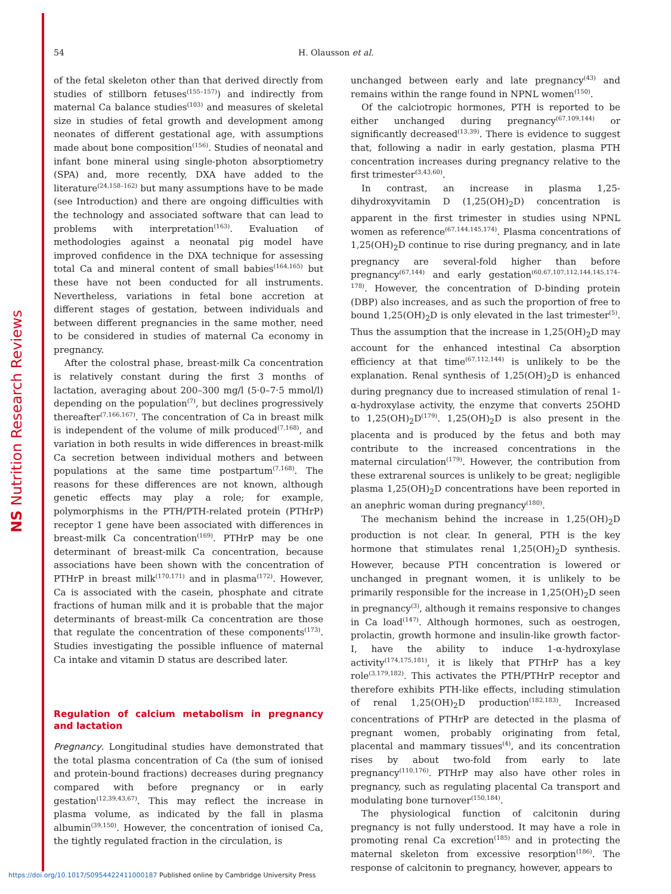NS Nutrition Research Reviews
54 H. Olausson et al.
of the fetal skeleton other than that derived directly from studies of stillborn fetuses<sup>(155–157)</sup>) and indirectly from maternal Ca balance studies<sup>(103)</sup> and measures of skeletal size in studies of fetal growth and development among neonates of different gestational age, with assumptions made about bone composition<sup>(156)</sup>. Studies of neonatal and infant bone mineral using single-photon absorptiometry (SPA) and, more recently, DXA have added to the literature<sup>(24,158–162)</sup> but many assumptions have to be made (see Introduction) and there are ongoing difficulties with the technology and associated software that can lead to problems with interpretation<sup>(163)</sup>. Evaluation of methodologies against a neonatal pig model have improved confidence in the DXA technique for assessing total Ca and mineral content of small babies<sup>(164,165)</sup> but these have not been conducted for all instruments. Nevertheless, variations in fetal bone accretion at different stages of gestation, between individuals and between different pregnancies in the same mother, need to be considered in studies of maternal Ca economy in pregnancy.
After the colostral phase, breast-milk Ca concentration is relatively constant during the first 3 months of lactation, averaging about 200–300 mg/l (5·0–7·5 mmol/l) depending on the population<sup>(7)</sup>, but declines progressively thereafter<sup>(7,166,167)</sup>. The concentration of Ca in breast milk is independent of the volume of milk produced<sup>(7,168)</sup>, and variation in both results in wide differences in breast-milk Ca secretion between individual mothers and between populations at the same time postpartum<sup>(7,168)</sup>. The reasons for these differences are not known, although genetic effects may play a role; for example, polymorphisms in the PTH/PTH-related protein (PTHrP) receptor 1 gene have been associated with differences in breast-milk Ca concentration<sup>(169)</sup>. PTHrP may be one determinant of breast-milk Ca concentration, because associations have been shown with the concentration of PTHrP in breast milk<sup>(170,171)</sup> and in plasma<sup>(172)</sup>. However, Ca is associated with the casein, phosphate and citrate fractions of human milk and it is probable that the major determinants of breast-milk Ca concentration are those that regulate the concentration of these components<sup>(173)</sup>. Studies investigating the possible influence of maternal Ca intake and vitamin D status are described later.
Regulation of calcium metabolism in pregnancy and lactation
Pregnancy. Longitudinal studies have demonstrated that the total plasma concentration of Ca (the sum of ionised and protein-bound fractions) decreases during pregnancy compared with before pregnancy or in early gestation<sup>(12,39,43,67)</sup>. This may reflect the increase in plasma volume, as indicated by the fall in plasma albumin<sup>(39,150)</sup>. However, the concentration of ionised Ca, the tightly regulated fraction in the circulation, is
unchanged between early and late pregnancy<sup>(43)</sup> and remains within the range found in NPNL women<sup>(150)</sup>.
Of the calciotropic hormones, PTH is reported to be either unchanged during pregnancy<sup>(67,109,144)</sup> or significantly decreased<sup>(13,39)</sup>. There is evidence to suggest that, following a nadir in early gestation, plasma PTH concentration increases during pregnancy relative to the first trimester<sup>(3,43,60)</sup>.
In contrast, an increase in plasma 1,25-dihydroxyvitamin D (1,25(OH)<sub>2</sub>D) concentration is apparent in the first trimester in studies using NPNL women as reference<sup>(67,144,145,174)</sup>. Plasma concentrations of 1,25(OH)<sub>2</sub>D continue to rise during pregnancy, and in late pregnancy are several-fold higher than before pregnancy<sup>(67,144)</sup> and early gestation<sup>(60,67,107,112,144,145,174–178)</sup>. However, the concentration of D-binding protein (DBP) also increases, and as such the proportion of free to bound 1,25(OH)<sub>2</sub>D is only elevated in the last trimester<sup>(5)</sup>. Thus the assumption that the increase in 1,25(OH)<sub>2</sub>D may account for the enhanced intestinal Ca absorption efficiency at that time<sup>(67,112,144)</sup> is unlikely to be the explanation. Renal synthesis of 1,25(OH)<sub>2</sub>D is enhanced during pregnancy due to increased stimulation of renal 1-α-hydroxylase activity, the enzyme that converts 25OHD to 1,25(OH)<sub>2</sub>D<sup>(179)</sup>. 1,25(OH)<sub>2</sub>D is also present in the placenta and is produced by the fetus and both may contribute to the increased concentrations in the maternal circulation<sup>(179)</sup>. However, the contribution from these extrarenal sources is unlikely to be great; negligible plasma 1,25(OH)<sub>2</sub>D concentrations have been reported in an anephric woman during pregnancy<sup>(180)</sup>.
The mechanism behind the increase in 1,25(OH)<sub>2</sub>D production is not clear. In general, PTH is the key hormone that stimulates renal 1,25(OH)<sub>2</sub>D synthesis. However, because PTH concentration is lowered or unchanged in pregnant women, it is unlikely to be primarily responsible for the increase in 1,25(OH)<sub>2</sub>D seen in pregnancy<sup>(3)</sup>, although it remains responsive to changes in Ca load<sup>(147)</sup>. Although hormones, such as oestrogen, prolactin, growth hormone and insulin-like growth factor-I, have the ability to induce 1-α-hydroxylase activity<sup>(174,175,181)</sup>, it is likely that PTHrP has a key role<sup>(3,179,182)</sup>. This activates the PTH/PTHrP receptor and therefore exhibits PTH-like effects, including stimulation of renal 1,25(OH)<sub>2</sub>D production<sup>(182,183)</sup>. Increased concentrations of PTHrP are detected in the plasma of pregnant women, probably originating from fetal, placental and mammary tissues<sup>(4)</sup>, and its concentration rises by about two-fold from early to late pregnancy<sup>(110,176)</sup>. PTHrP may also have other roles in pregnancy, such as regulating placental Ca transport and modulating bone turnover<sup>(150,184)</sup>.
The physiological function of calcitonin during pregnancy is not fully understood. It may have a role in promoting renal Ca excretion<sup>(185)</sup> and in protecting the maternal skeleton from excessive resorption<sup>(186)</sup>. The response of calcitonin to pregnancy, however, appears to
https://doi.org/10.1017/S0954422411000187 Published online by Cambridge University Press